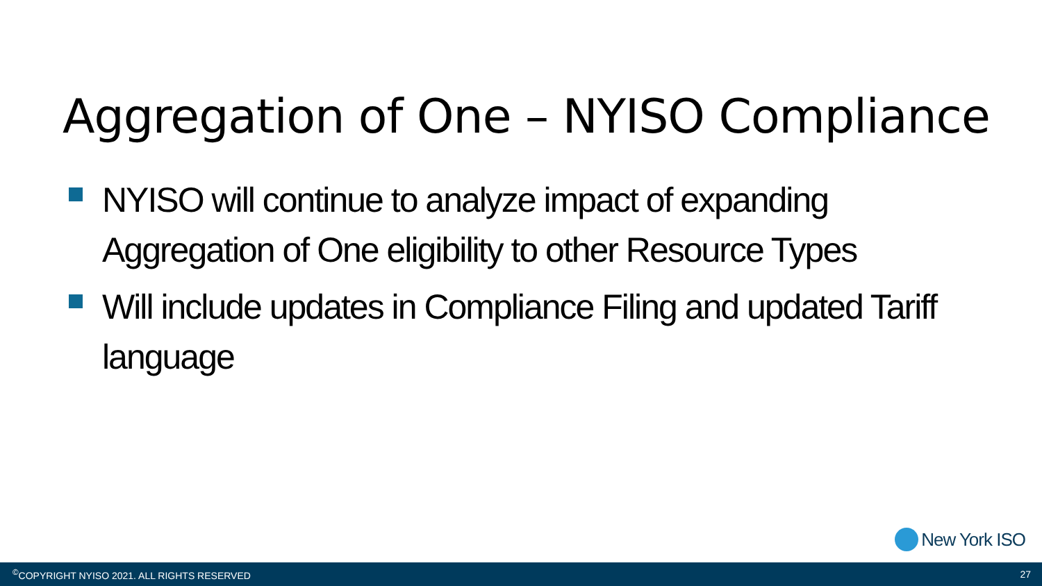Aggregation of One – NYISO Compliance
NYISO will continue to analyze impact of expanding Aggregation of One eligibility to other Resource Types
Will include updates in Compliance Filing and updated Tariff language
New York ISO
<sup>©</sup>COPYRIGHT NYISO 2021. ALL RIGHTS RESERVED 27